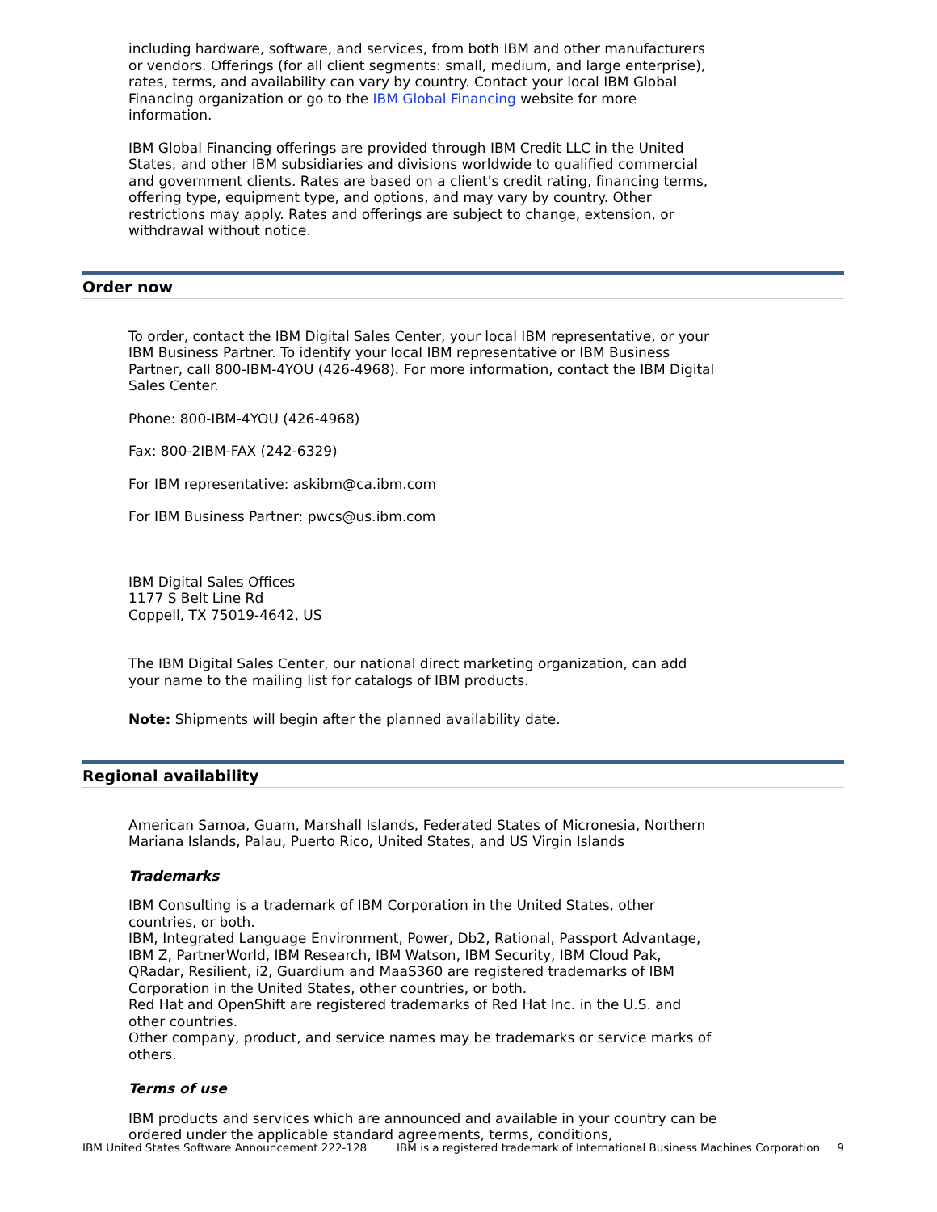including hardware, software, and services, from both IBM and other manufacturers or vendors. Offerings (for all client segments: small, medium, and large enterprise), rates, terms, and availability can vary by country. Contact your local IBM Global Financing organization or go to the IBM Global Financing website for more information.
IBM Global Financing offerings are provided through IBM Credit LLC in the United States, and other IBM subsidiaries and divisions worldwide to qualified commercial and government clients. Rates are based on a client's credit rating, financing terms, offering type, equipment type, and options, and may vary by country. Other restrictions may apply. Rates and offerings are subject to change, extension, or withdrawal without notice.
Order now
To order, contact the IBM Digital Sales Center, your local IBM representative, or your IBM Business Partner. To identify your local IBM representative or IBM Business Partner, call 800-IBM-4YOU (426-4968). For more information, contact the IBM Digital Sales Center.
Phone: 800-IBM-4YOU (426-4968)
Fax: 800-2IBM-FAX (242-6329)
For IBM representative: askibm@ca.ibm.com
For IBM Business Partner: pwcs@us.ibm.com
IBM Digital Sales Offices
1177 S Belt Line Rd
Coppell, TX 75019-4642, US
The IBM Digital Sales Center, our national direct marketing organization, can add your name to the mailing list for catalogs of IBM products.
Note: Shipments will begin after the planned availability date.
Regional availability
American Samoa, Guam, Marshall Islands, Federated States of Micronesia, Northern Mariana Islands, Palau, Puerto Rico, United States, and US Virgin Islands
Trademarks
IBM Consulting is a trademark of IBM Corporation in the United States, other countries, or both.
IBM, Integrated Language Environment, Power, Db2, Rational, Passport Advantage, IBM Z, PartnerWorld, IBM Research, IBM Watson, IBM Security, IBM Cloud Pak, QRadar, Resilient, i2, Guardium and MaaS360 are registered trademarks of IBM Corporation in the United States, other countries, or both.
Red Hat and OpenShift are registered trademarks of Red Hat Inc. in the U.S. and other countries.
Other company, product, and service names may be trademarks or service marks of others.
Terms of use
IBM products and services which are announced and available in your country can be ordered under the applicable standard agreements, terms, conditions,
IBM United States Software Announcement 222-128 IBM is a registered trademark of International Business Machines Corporation 9